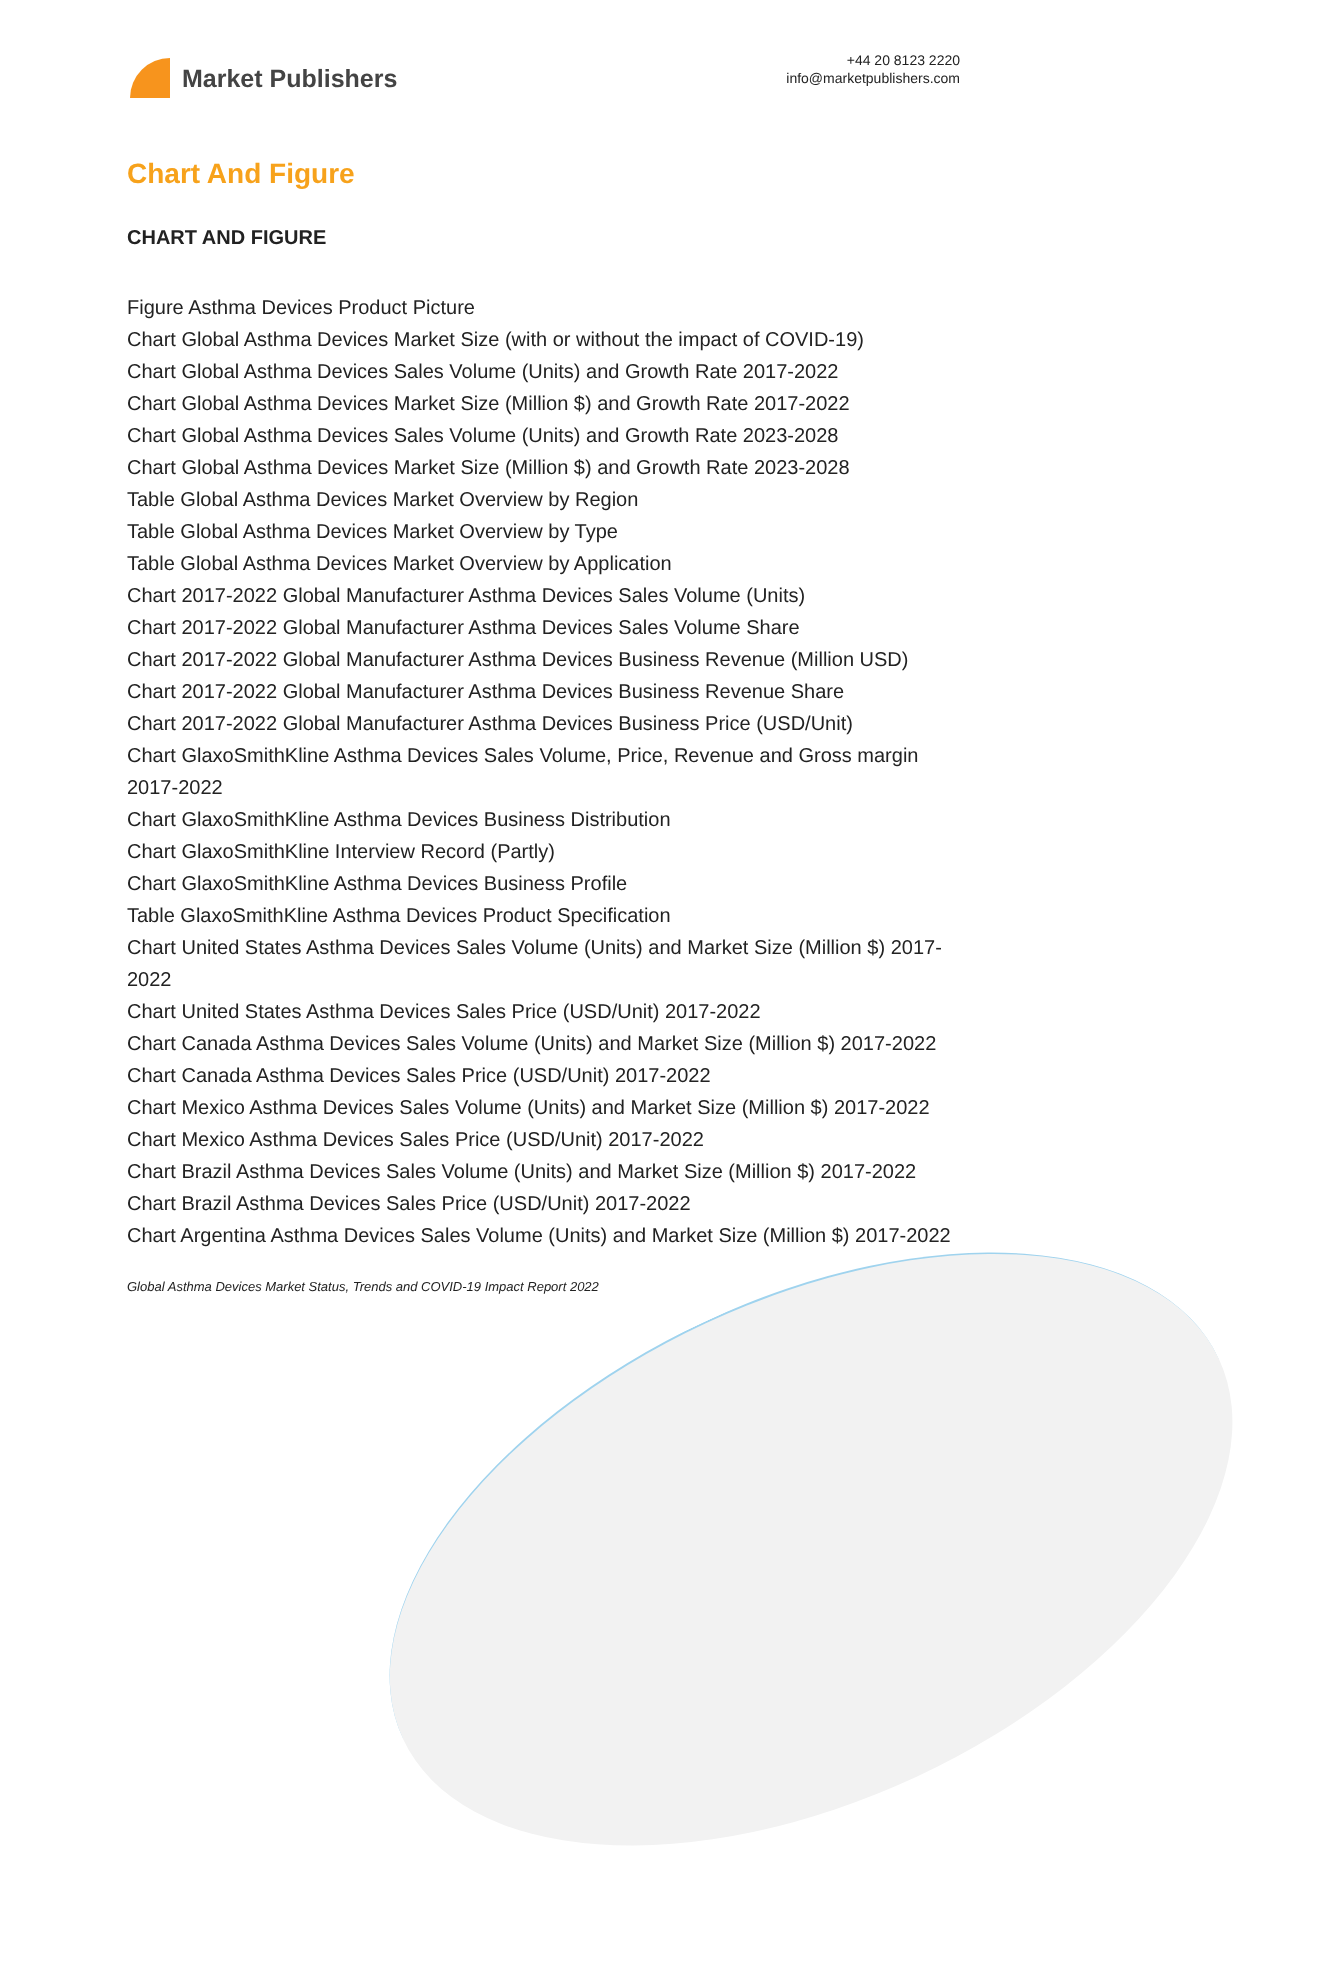Market Publishers
+44 20 8123 2220
info@marketpublishers.com
Chart And Figure
CHART AND FIGURE
Figure Asthma Devices Product Picture
Chart Global Asthma Devices Market Size (with or without the impact of COVID-19)
Chart Global Asthma Devices Sales Volume (Units) and Growth Rate 2017-2022
Chart Global Asthma Devices Market Size (Million $) and Growth Rate 2017-2022
Chart Global Asthma Devices Sales Volume (Units) and Growth Rate 2023-2028
Chart Global Asthma Devices Market Size (Million $) and Growth Rate 2023-2028
Table Global Asthma Devices Market Overview by Region
Table Global Asthma Devices Market Overview by Type
Table Global Asthma Devices Market Overview by Application
Chart 2017-2022 Global Manufacturer Asthma Devices Sales Volume (Units)
Chart 2017-2022 Global Manufacturer Asthma Devices Sales Volume Share
Chart 2017-2022 Global Manufacturer Asthma Devices Business Revenue (Million USD)
Chart 2017-2022 Global Manufacturer Asthma Devices Business Revenue Share
Chart 2017-2022 Global Manufacturer Asthma Devices Business Price (USD/Unit)
Chart GlaxoSmithKline Asthma Devices Sales Volume, Price, Revenue and Gross margin 2017-2022
Chart GlaxoSmithKline Asthma Devices Business Distribution
Chart GlaxoSmithKline Interview Record (Partly)
Chart GlaxoSmithKline Asthma Devices Business Profile
Table GlaxoSmithKline Asthma Devices Product Specification
Chart United States Asthma Devices Sales Volume (Units) and Market Size (Million $) 2017-2022
Chart United States Asthma Devices Sales Price (USD/Unit) 2017-2022
Chart Canada Asthma Devices Sales Volume (Units) and Market Size (Million $) 2017-2022
Chart Canada Asthma Devices Sales Price (USD/Unit) 2017-2022
Chart Mexico Asthma Devices Sales Volume (Units) and Market Size (Million $) 2017-2022
Chart Mexico Asthma Devices Sales Price (USD/Unit) 2017-2022
Chart Brazil Asthma Devices Sales Volume (Units) and Market Size (Million $) 2017-2022
Chart Brazil Asthma Devices Sales Price (USD/Unit) 2017-2022
Chart Argentina Asthma Devices Sales Volume (Units) and Market Size (Million $) 2017-2022
Global Asthma Devices Market Status, Trends and COVID-19 Impact Report 2022